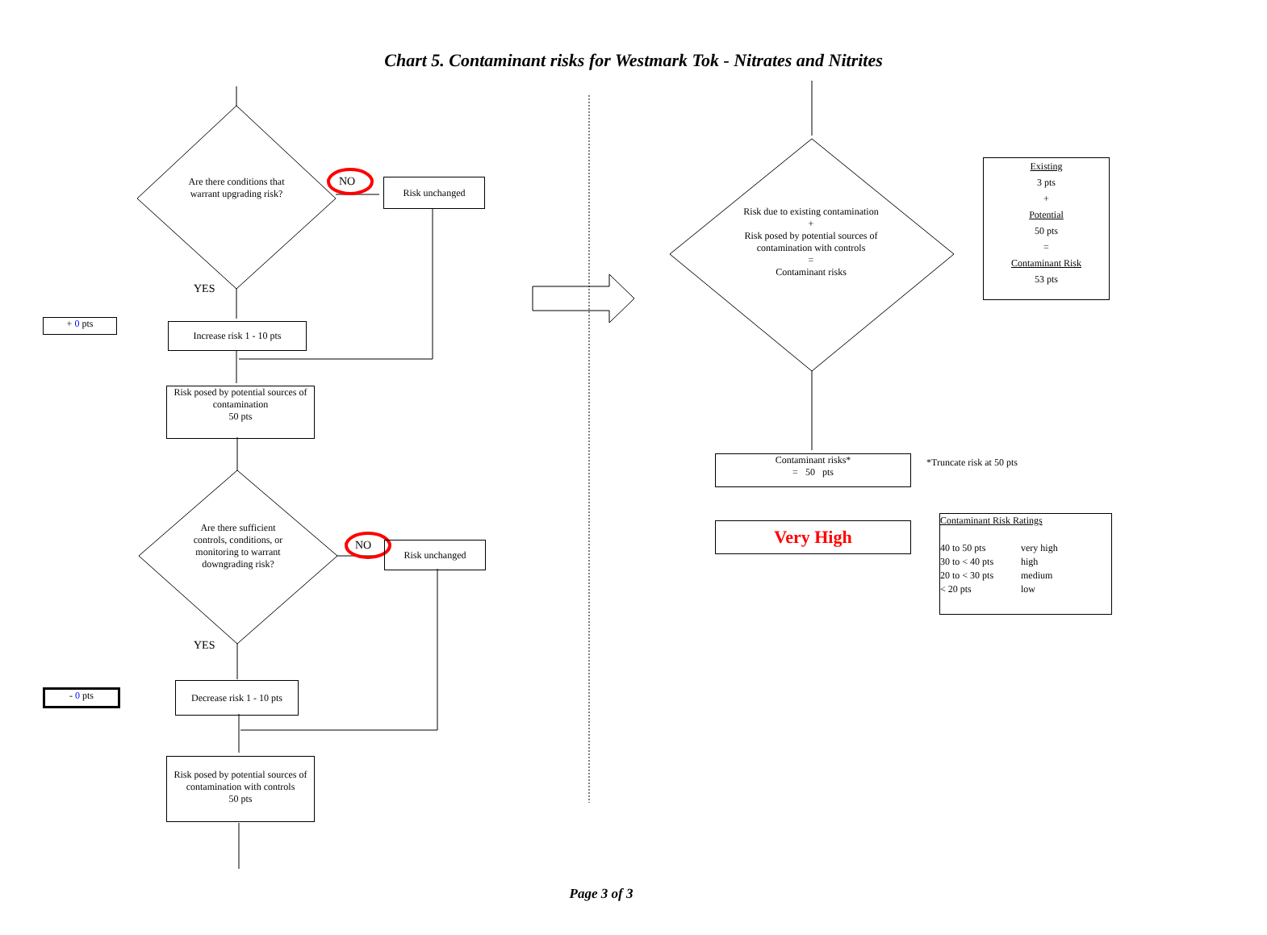Chart 5. Contaminant risks for Westmark Tok - Nitrates and Nitrites
Are there conditions that warrant upgrading risk?
NO Risk unchanged
YES
+ 0 pts
Increase risk 1 - 10 pts
Risk posed by potential sources of contamination
50 pts
Are there sufficient controls, conditions, or monitoring to warrant downgrading risk?
NO Risk unchanged
YES
- 0 pts
Decrease risk 1 - 10 pts
Risk posed by potential sources of contamination with controls
50 pts
Risk due to existing contamination
+
Risk posed by potential sources of contamination with controls
=
Contaminant risks
Existing
3 pts
+
Potential
50 pts
=
Contaminant Risk
53 pts
Contaminant risks*
= 50 pts
*Truncate risk at 50 pts
Very High
Contaminant Risk Ratings
40 to 50 pts very high 30 to < 40 pts high 20 to < 30 pts medium < 20 pts low
Page 3 of 3